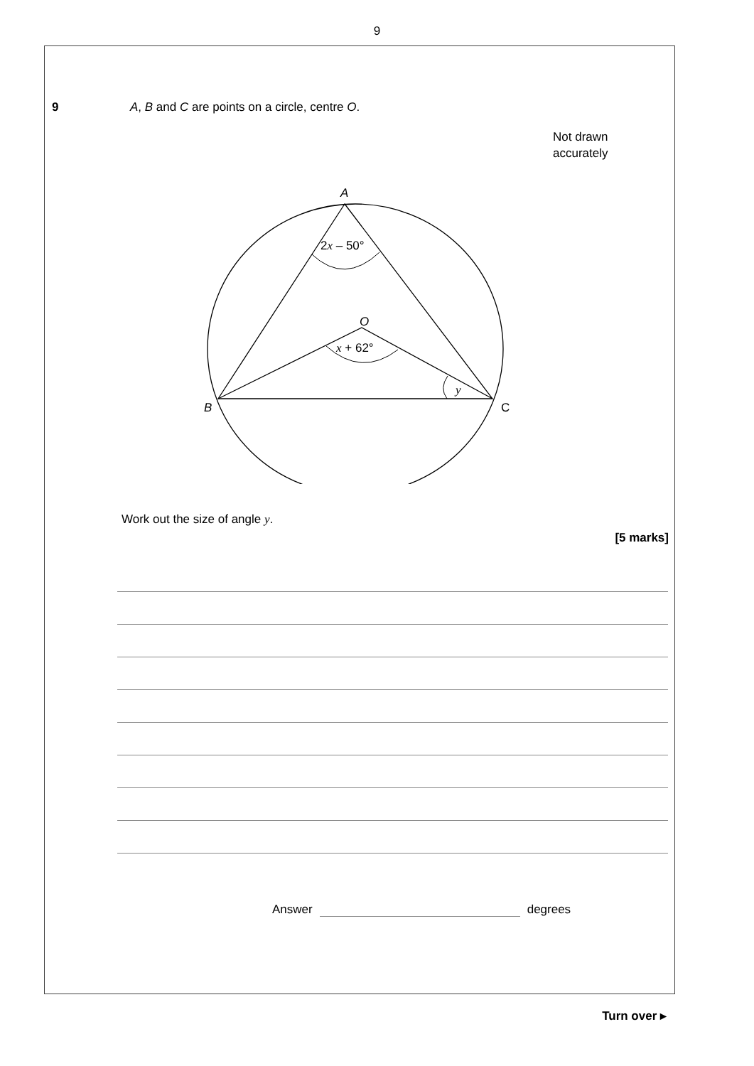9
9 A, B and C are points on a circle, centre O.
A
O
B
C
2x – 50°
x + 62°
y
Not drawn
accurately
Work out the size of angle y.
[5 marks]
Answer
degrees
Turn over ▸